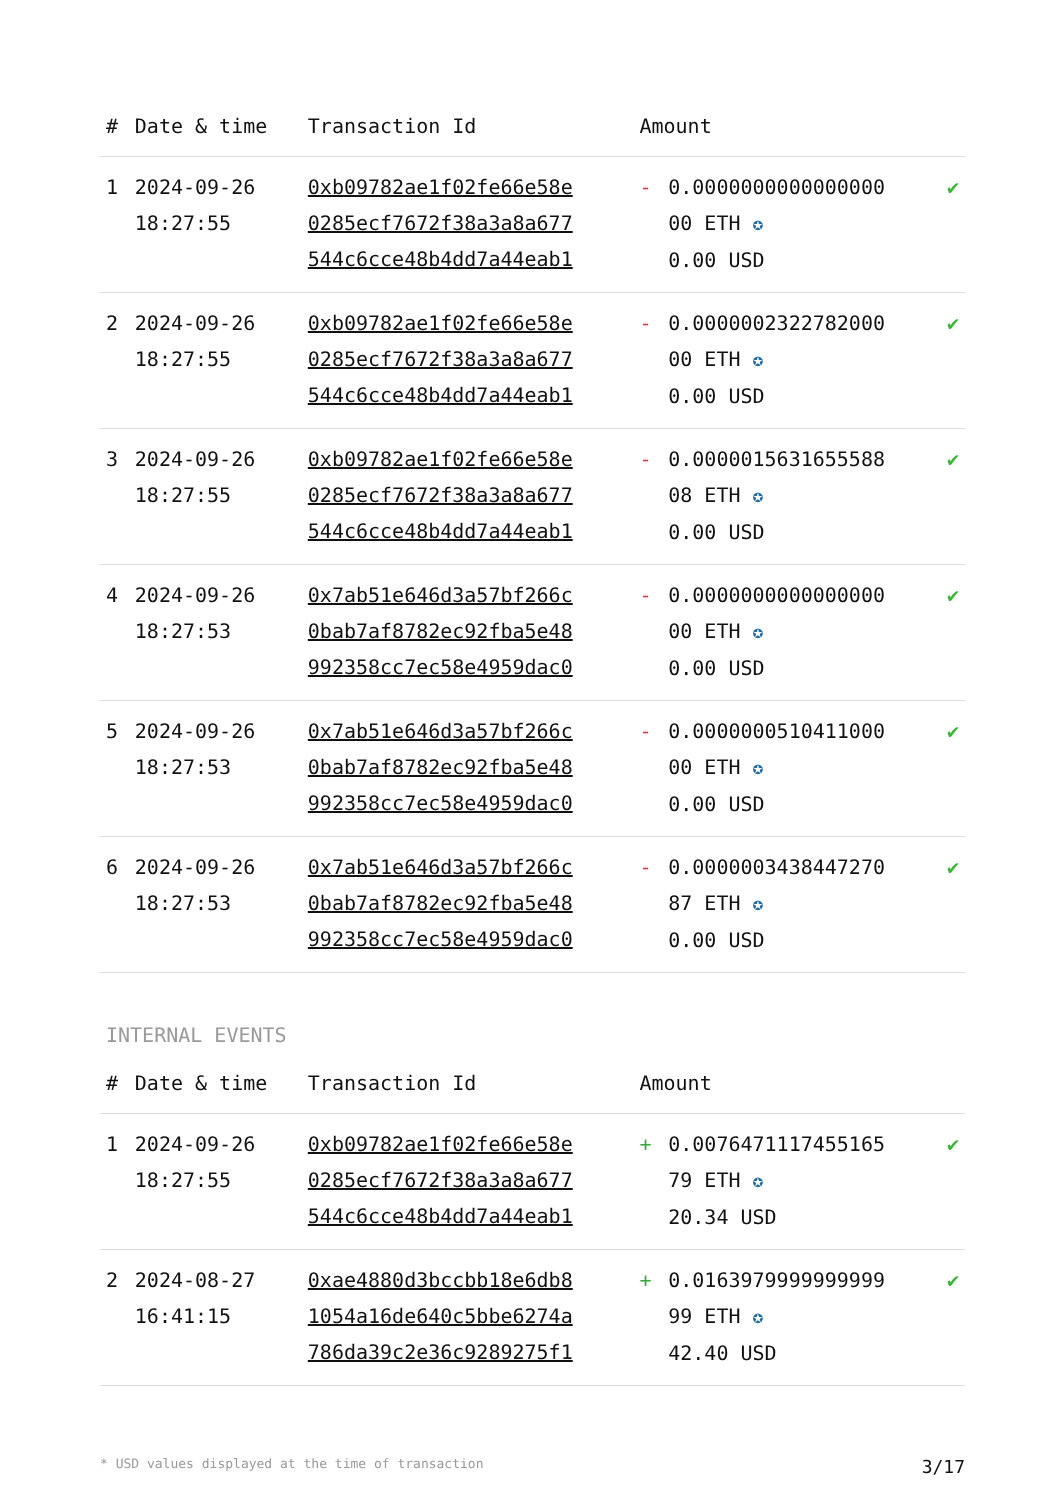| # | Date & time | Transaction Id | Amount | | |
| --- | --- | --- | --- | --- | --- |
| 1 | 2024-09-26 18:27:55 | 0xb09782ae1f02fe66e58e 0285ecf7672f38a3a8a677 544c6cce48b4dd7a44eab1 | - | 0.0000000000000000 00 ETH ✪ 0.00 USD | ✔ |
| 2 | 2024-09-26 18:27:55 | 0xb09782ae1f02fe66e58e 0285ecf7672f38a3a8a677 544c6cce48b4dd7a44eab1 | - | 0.0000002322782000 00 ETH ✪ 0.00 USD | ✔ |
| 3 | 2024-09-26 18:27:55 | 0xb09782ae1f02fe66e58e 0285ecf7672f38a3a8a677 544c6cce48b4dd7a44eab1 | - | 0.0000015631655588 08 ETH ✪ 0.00 USD | ✔ |
| 4 | 2024-09-26 18:27:53 | 0x7ab51e646d3a57bf266c 0bab7af8782ec92fba5e48 992358cc7ec58e4959dac0 | - | 0.0000000000000000 00 ETH ✪ 0.00 USD | ✔ |
| 5 | 2024-09-26 18:27:53 | 0x7ab51e646d3a57bf266c 0bab7af8782ec92fba5e48 992358cc7ec58e4959dac0 | - | 0.0000000510411000 00 ETH ✪ 0.00 USD | ✔ |
| 6 | 2024-09-26 18:27:53 | 0x7ab51e646d3a57bf266c 0bab7af8782ec92fba5e48 992358cc7ec58e4959dac0 | - | 0.0000003438447270 87 ETH ✪ 0.00 USD | ✔ |
INTERNAL EVENTS
| # | Date & time | Transaction Id | Amount | | |
| --- | --- | --- | --- | --- | --- |
| 1 | 2024-09-26 18:27:55 | 0xb09782ae1f02fe66e58e 0285ecf7672f38a3a8a677 544c6cce48b4dd7a44eab1 | + | 0.0076471117455165 79 ETH ✪ 20.34 USD | ✔ |
| 2 | 2024-08-27 16:41:15 | 0xae4880d3bccbb18e6db8 1054a16de640c5bbe6274a 786da39c2e36c9289275f1 | + | 0.0163979999999999 99 ETH ✪ 42.40 USD | ✔ |
* USD values displayed at the time of transaction 3/17